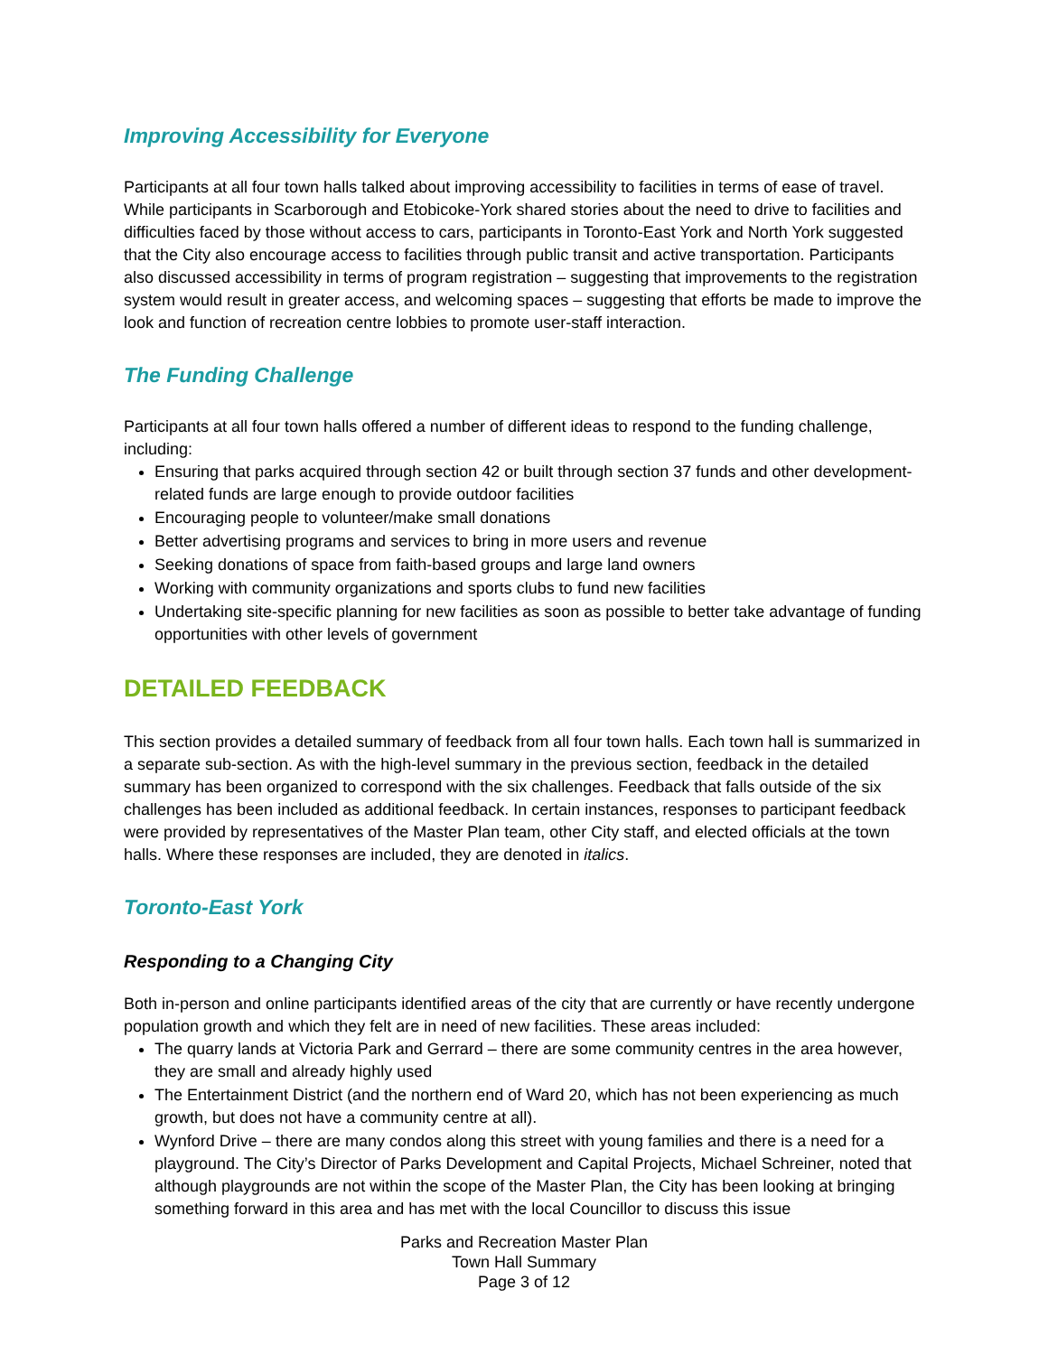Improving Accessibility for Everyone
Participants at all four town halls talked about improving accessibility to facilities in terms of ease of travel. While participants in Scarborough and Etobicoke-York shared stories about the need to drive to facilities and difficulties faced by those without access to cars, participants in Toronto-East York and North York suggested that the City also encourage access to facilities through public transit and active transportation. Participants also discussed accessibility in terms of program registration – suggesting that improvements to the registration system would result in greater access, and welcoming spaces – suggesting that efforts be made to improve the look and function of recreation centre lobbies to promote user-staff interaction.
The Funding Challenge
Participants at all four town halls offered a number of different ideas to respond to the funding challenge, including:
Ensuring that parks acquired through section 42 or built through section 37 funds and other development-related funds are large enough to provide outdoor facilities
Encouraging people to volunteer/make small donations
Better advertising programs and services to bring in more users and revenue
Seeking donations of space from faith-based groups and large land owners
Working with community organizations and sports clubs to fund new facilities
Undertaking site-specific planning for new facilities as soon as possible to better take advantage of funding opportunities with other levels of government
DETAILED FEEDBACK
This section provides a detailed summary of feedback from all four town halls. Each town hall is summarized in a separate sub-section. As with the high-level summary in the previous section, feedback in the detailed summary has been organized to correspond with the six challenges. Feedback that falls outside of the six challenges has been included as additional feedback. In certain instances, responses to participant feedback were provided by representatives of the Master Plan team, other City staff, and elected officials at the town halls. Where these responses are included, they are denoted in italics.
Toronto-East York
Responding to a Changing City
Both in-person and online participants identified areas of the city that are currently or have recently undergone population growth and which they felt are in need of new facilities. These areas included:
The quarry lands at Victoria Park and Gerrard – there are some community centres in the area however, they are small and already highly used
The Entertainment District (and the northern end of Ward 20, which has not been experiencing as much growth, but does not have a community centre at all).
Wynford Drive – there are many condos along this street with young families and there is a need for a playground. The City’s Director of Parks Development and Capital Projects, Michael Schreiner, noted that although playgrounds are not within the scope of the Master Plan, the City has been looking at bringing something forward in this area and has met with the local Councillor to discuss this issue
Parks and Recreation Master Plan
Town Hall Summary
Page 3 of 12